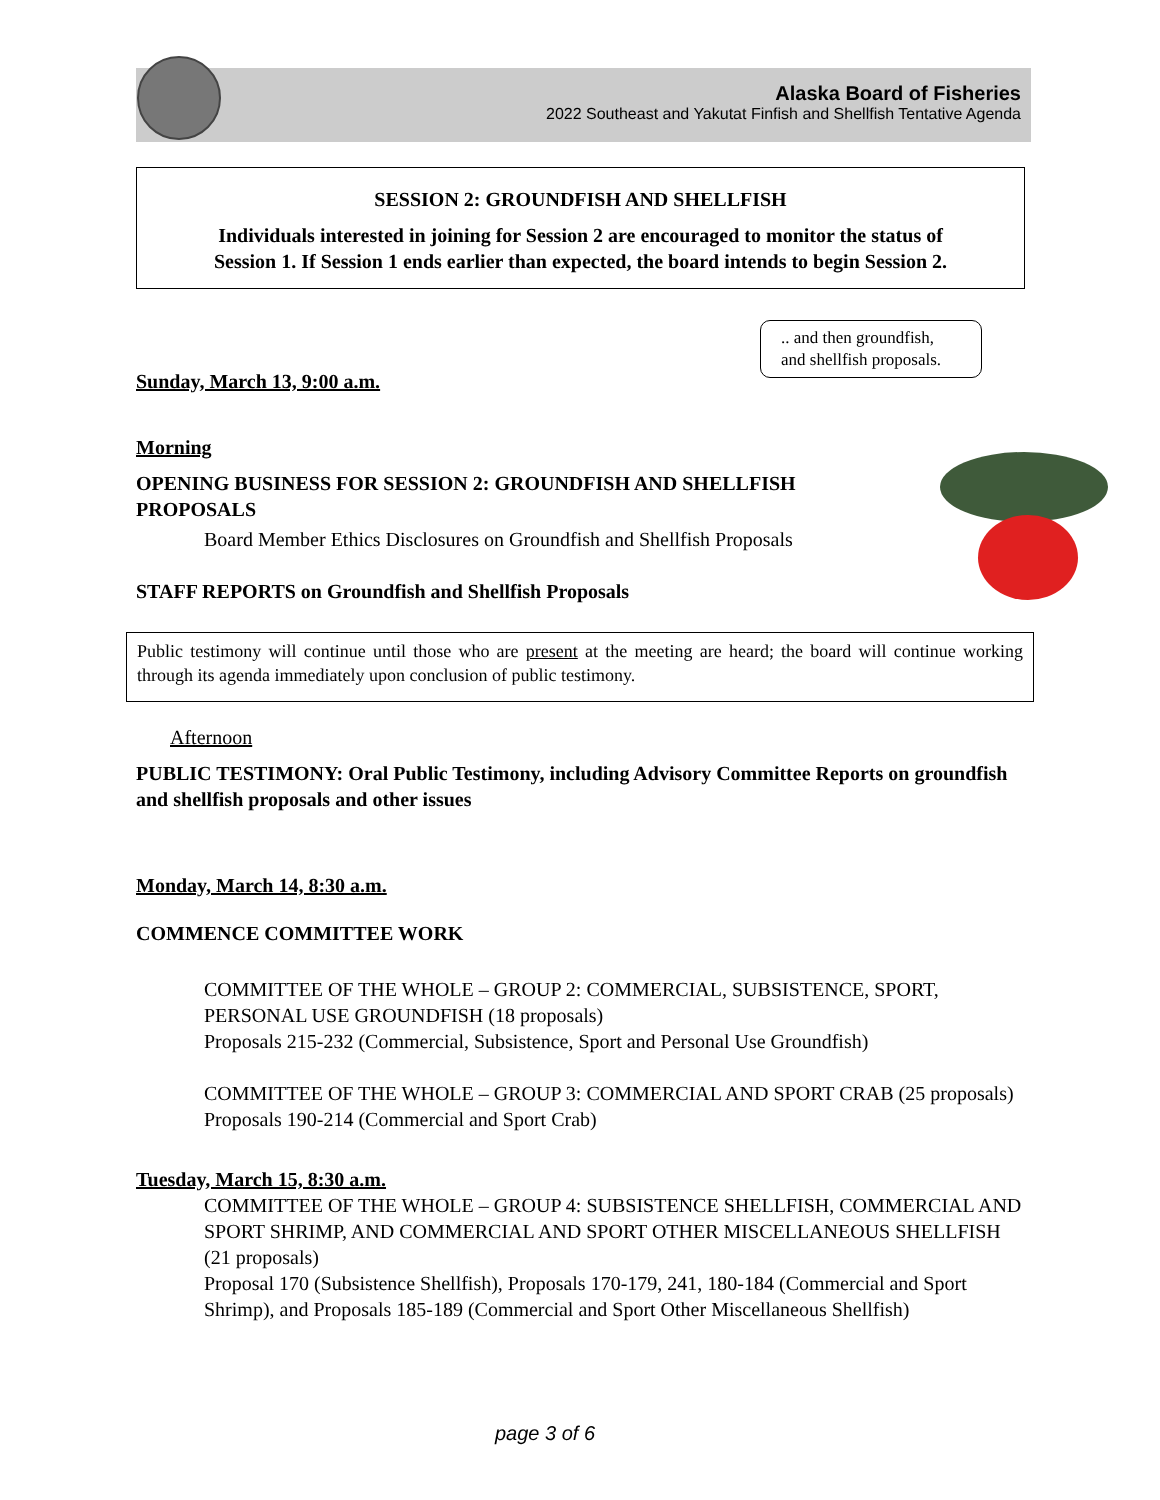Alaska Board of Fisheries
2022 Southeast and Yakutat Finfish and Shellfish Tentative Agenda
SESSION 2: GROUNDFISH AND SHELLFISH
Individuals interested in joining for Session 2 are encouraged to monitor the status of
Session 1. If Session 1 ends earlier than expected, the board intends to begin Session 2.
.. and then groundfish,
and shellfish proposals.
Sunday, March 13, 9:00 a.m.
Morning
OPENING BUSINESS FOR SESSION 2: GROUNDFISH AND SHELLFISH PROPOSALS
Board Member Ethics Disclosures on Groundfish and Shellfish Proposals
STAFF REPORTS on Groundfish and Shellfish Proposals
Public testimony will continue until those who are present at the meeting are heard; the board will continue working through its agenda immediately upon conclusion of public testimony.
Afternoon
PUBLIC TESTIMONY: Oral Public Testimony, including Advisory Committee Reports on groundfish and shellfish proposals and other issues
Monday, March 14, 8:30 a.m.
COMMENCE COMMITTEE WORK
COMMITTEE OF THE WHOLE – GROUP 2: COMMERCIAL, SUBSISTENCE, SPORT, PERSONAL USE GROUNDFISH (18 proposals)
Proposals 215-232 (Commercial, Subsistence, Sport and Personal Use Groundfish)
COMMITTEE OF THE WHOLE – GROUP 3: COMMERCIAL AND SPORT CRAB (25 proposals)
Proposals 190-214 (Commercial and Sport Crab)
Tuesday, March 15, 8:30 a.m.
COMMITTEE OF THE WHOLE – GROUP 4: SUBSISTENCE SHELLFISH, COMMERCIAL AND SPORT SHRIMP, AND COMMERCIAL AND SPORT OTHER MISCELLANEOUS SHELLFISH (21 proposals)
Proposal 170 (Subsistence Shellfish), Proposals 170-179, 241, 180-184 (Commercial and Sport Shrimp), and Proposals 185-189 (Commercial and Sport Other Miscellaneous Shellfish)
page 3 of 6